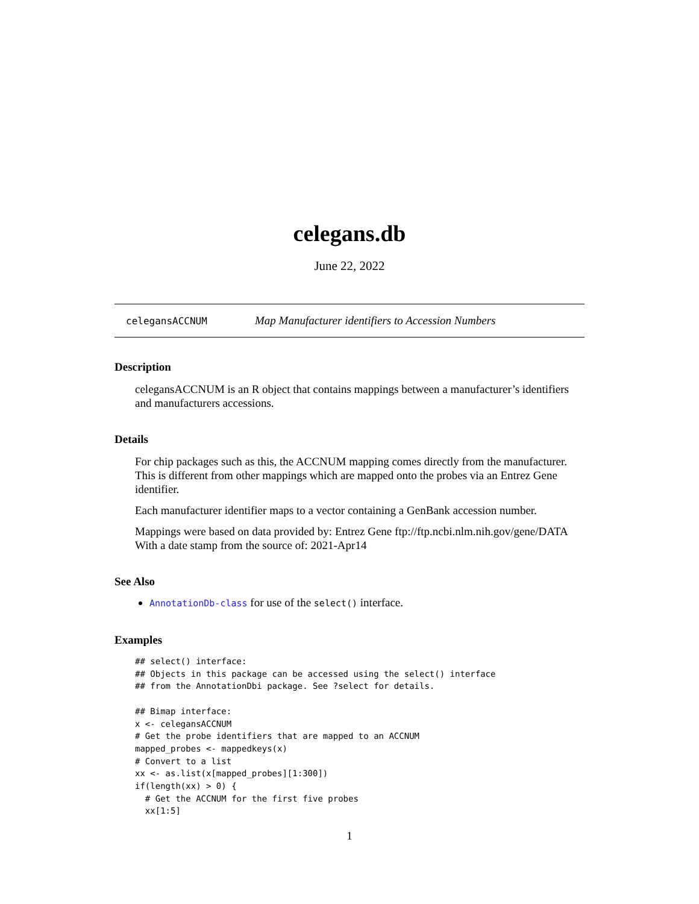celegans.db
June 22, 2022
celegansACCNUM Map Manufacturer identifiers to Accession Numbers
Description
celegansACCNUM is an R object that contains mappings between a manufacturer’s identifiers and manufacturers accessions.
Details
For chip packages such as this, the ACCNUM mapping comes directly from the manufacturer. This is different from other mappings which are mapped onto the probes via an Entrez Gene identifier.
Each manufacturer identifier maps to a vector containing a GenBank accession number.
Mappings were based on data provided by: Entrez Gene ftp://ftp.ncbi.nlm.nih.gov/gene/DATA With a date stamp from the source of: 2021-Apr14
See Also
AnnotationDb-class for use of the select() interface.
Examples
## select() interface:
## Objects in this package can be accessed using the select() interface
## from the AnnotationDbi package. See ?select for details.

## Bimap interface:
x <- celegansACCNUM
# Get the probe identifiers that are mapped to an ACCNUM
mapped_probes <- mappedkeys(x)
# Convert to a list
xx <- as.list(x[mapped_probes][1:300])
if(length(xx) > 0) {
  # Get the ACCNUM for the first five probes
  xx[1:5]
1